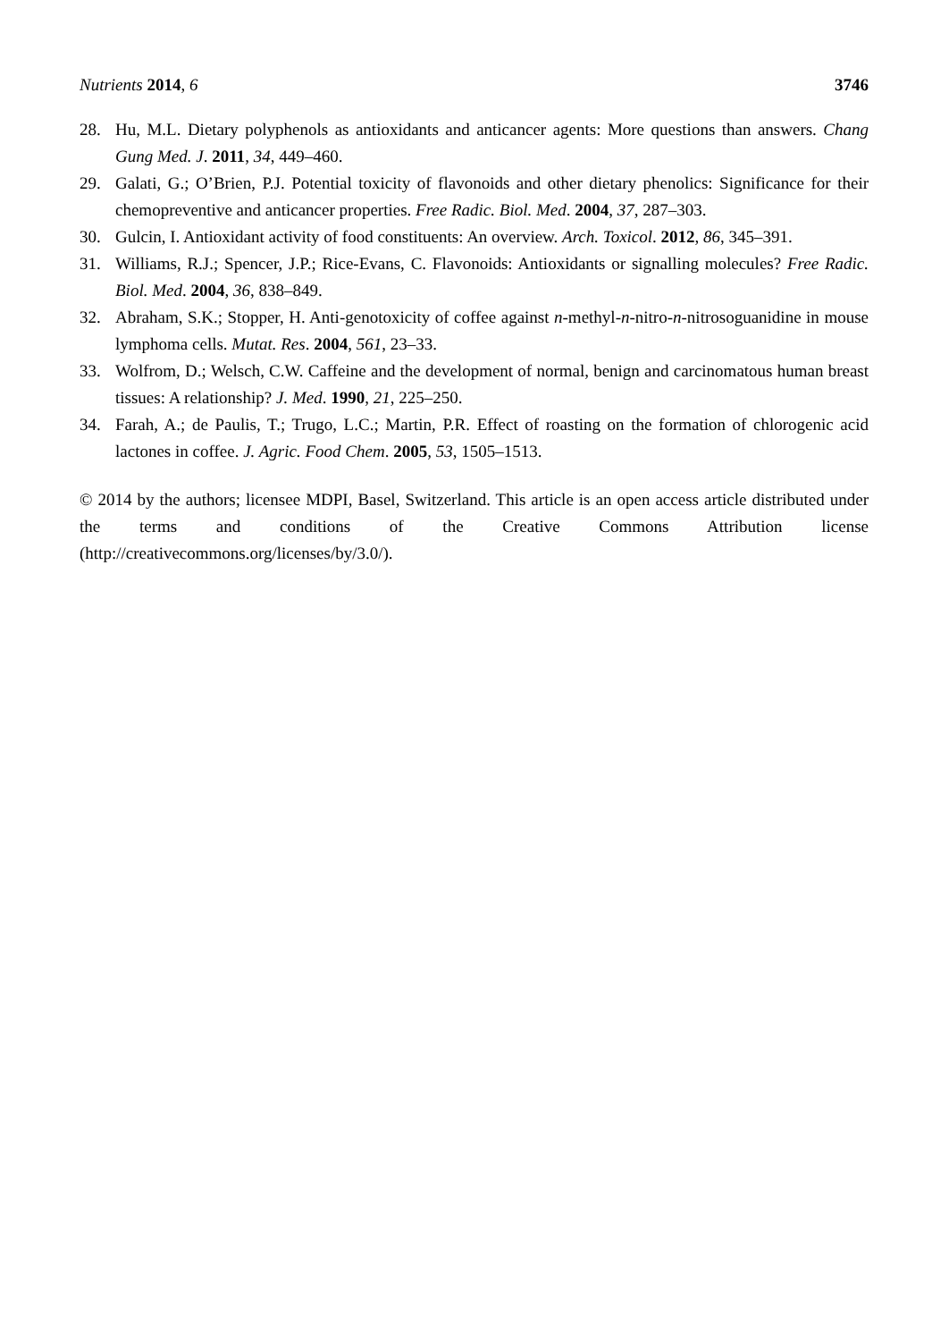Nutrients 2014, 6 3746
28. Hu, M.L. Dietary polyphenols as antioxidants and anticancer agents: More questions than answers. Chang Gung Med. J. 2011, 34, 449–460.
29. Galati, G.; O’Brien, P.J. Potential toxicity of flavonoids and other dietary phenolics: Significance for their chemopreventive and anticancer properties. Free Radic. Biol. Med. 2004, 37, 287–303.
30. Gulcin, I. Antioxidant activity of food constituents: An overview. Arch. Toxicol. 2012, 86, 345–391.
31. Williams, R.J.; Spencer, J.P.; Rice-Evans, C. Flavonoids: Antioxidants or signalling molecules? Free Radic. Biol. Med. 2004, 36, 838–849.
32. Abraham, S.K.; Stopper, H. Anti-genotoxicity of coffee against n-methyl-n-nitro-n-nitrosoguanidine in mouse lymphoma cells. Mutat. Res. 2004, 561, 23–33.
33. Wolfrom, D.; Welsch, C.W. Caffeine and the development of normal, benign and carcinomatous human breast tissues: A relationship? J. Med. 1990, 21, 225–250.
34. Farah, A.; de Paulis, T.; Trugo, L.C.; Martin, P.R. Effect of roasting on the formation of chlorogenic acid lactones in coffee. J. Agric. Food Chem. 2005, 53, 1505–1513.
© 2014 by the authors; licensee MDPI, Basel, Switzerland. This article is an open access article distributed under the terms and conditions of the Creative Commons Attribution license (http://creativecommons.org/licenses/by/3.0/).